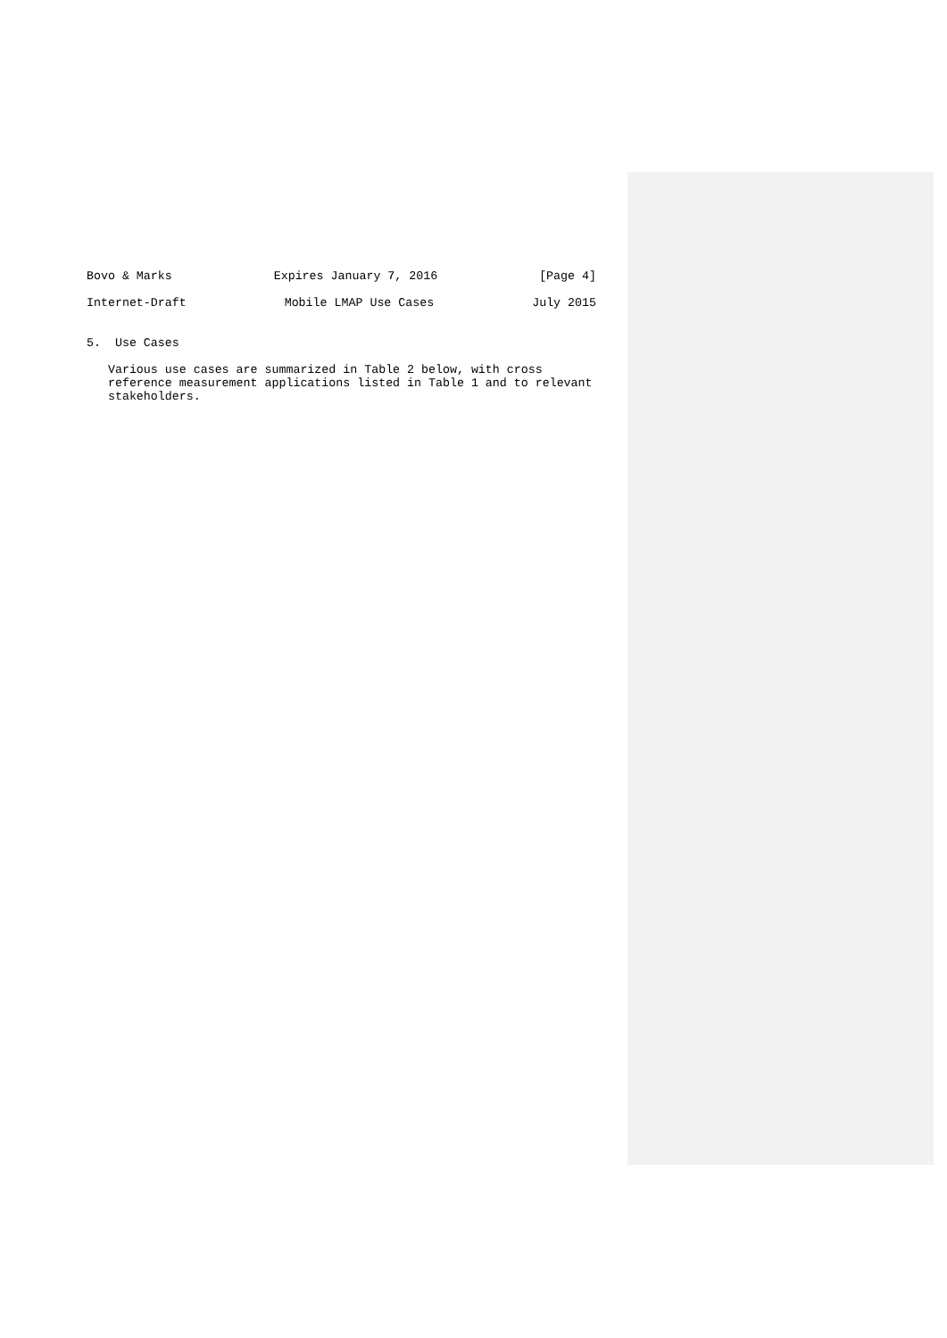Bovo & Marks Expires January 7, 2016 [Page 4]
Internet-Draft Mobile LMAP Use Cases July 2015
5.  Use Cases
   Various use cases are summarized in Table 2 below, with cross
   reference measurement applications listed in Table 1 and to relevant
   stakeholders.